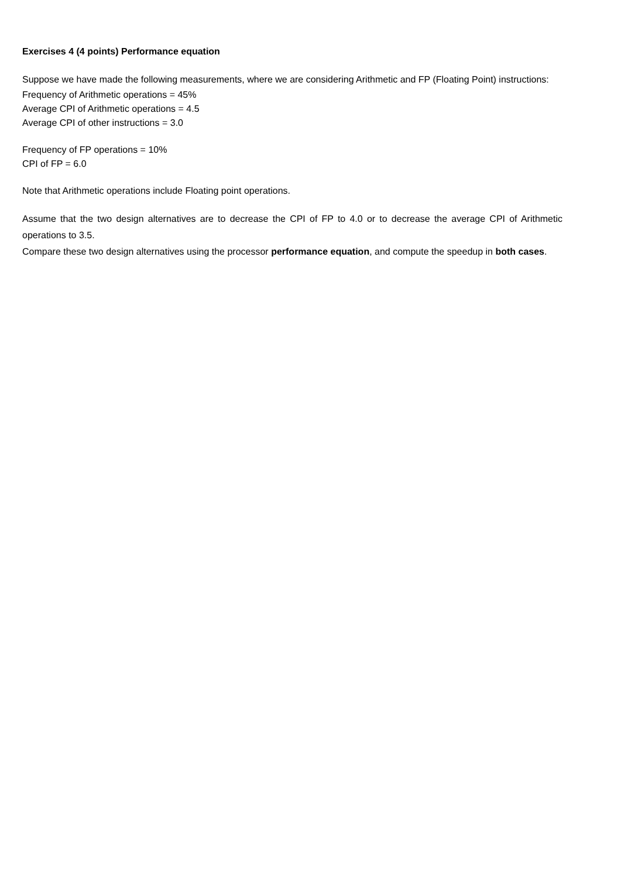Exercises 4 (4 points) Performance equation
Suppose we have made the following measurements, where we are considering Arithmetic and FP (Floating Point) instructions:
Frequency of Arithmetic operations = 45%
Average CPI of Arithmetic operations = 4.5
Average CPI of other instructions = 3.0
Frequency of FP operations = 10%
CPI of FP = 6.0
Note that Arithmetic operations include Floating point operations.
Assume that the two design alternatives are to decrease the CPI of FP to 4.0 or to decrease the average CPI of Arithmetic operations to 3.5.
Compare these two design alternatives using the processor performance equation, and compute the speedup in both cases.